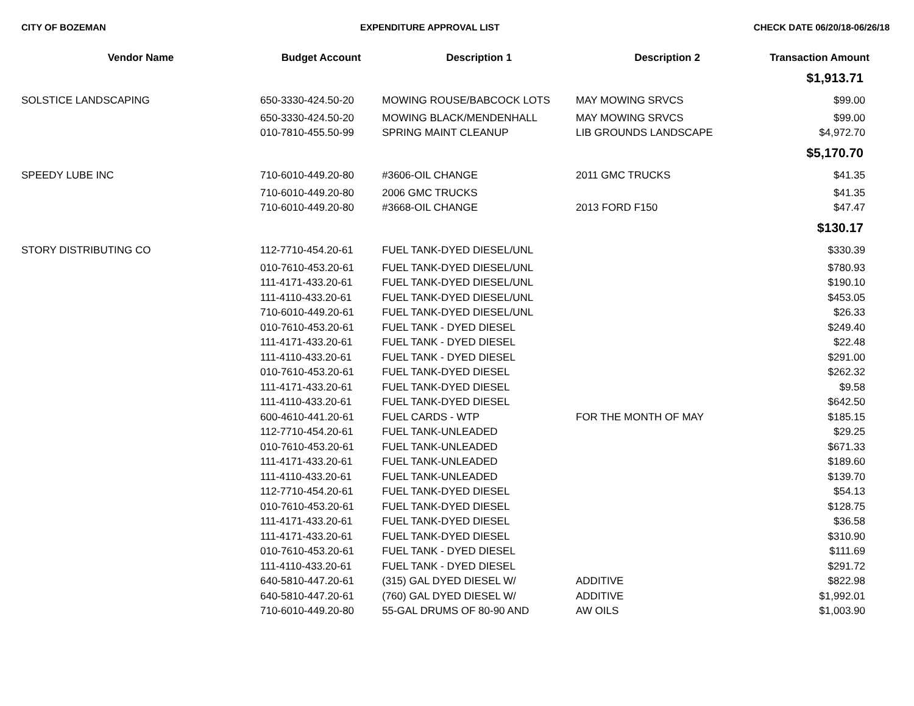CITY OF BOZEMAN EXPENDITURE APPROVAL LIST CHECK DATE 06/20/18-06/26/18
| Vendor Name | Budget Account | Description 1 | Description 2 | Transaction Amount |
| --- | --- | --- | --- | --- |
| | | | | $1,913.71 |
| SOLSTICE LANDSCAPING | 650-3330-424.50-20 | MOWING ROUSE/BABCOCK LOTS | MAY MOWING SRVCS | $99.00 |
| | 650-3330-424.50-20 | MOWING BLACK/MENDENHALL | MAY MOWING SRVCS | $99.00 |
| | 010-7810-455.50-99 | SPRING MAINT CLEANUP | LIB GROUNDS LANDSCAPE | $4,972.70 |
| | | | | $5,170.70 |
| SPEEDY LUBE INC | 710-6010-449.20-80 | #3606-OIL CHANGE | 2011 GMC TRUCKS | $41.35 |
| | 710-6010-449.20-80 | 2006 GMC TRUCKS | | $41.35 |
| | 710-6010-449.20-80 | #3668-OIL CHANGE | 2013 FORD F150 | $47.47 |
| | | | | $130.17 |
| STORY DISTRIBUTING CO | 112-7710-454.20-61 | FUEL TANK-DYED DIESEL/UNL | | $330.39 |
| | 010-7610-453.20-61 | FUEL TANK-DYED DIESEL/UNL | | $780.93 |
| | 111-4171-433.20-61 | FUEL TANK-DYED DIESEL/UNL | | $190.10 |
| | 111-4110-433.20-61 | FUEL TANK-DYED DIESEL/UNL | | $453.05 |
| | 710-6010-449.20-61 | FUEL TANK-DYED DIESEL/UNL | | $26.33 |
| | 010-7610-453.20-61 | FUEL TANK - DYED DIESEL | | $249.40 |
| | 111-4171-433.20-61 | FUEL TANK - DYED DIESEL | | $22.48 |
| | 111-4110-433.20-61 | FUEL TANK - DYED DIESEL | | $291.00 |
| | 010-7610-453.20-61 | FUEL TANK-DYED DIESEL | | $262.32 |
| | 111-4171-433.20-61 | FUEL TANK-DYED DIESEL | | $9.58 |
| | 111-4110-433.20-61 | FUEL TANK-DYED DIESEL | | $642.50 |
| | 600-4610-441.20-61 | FUEL CARDS - WTP | FOR THE MONTH OF MAY | $185.15 |
| | 112-7710-454.20-61 | FUEL TANK-UNLEADED | | $29.25 |
| | 010-7610-453.20-61 | FUEL TANK-UNLEADED | | $671.33 |
| | 111-4171-433.20-61 | FUEL TANK-UNLEADED | | $189.60 |
| | 111-4110-433.20-61 | FUEL TANK-UNLEADED | | $139.70 |
| | 112-7710-454.20-61 | FUEL TANK-DYED DIESEL | | $54.13 |
| | 010-7610-453.20-61 | FUEL TANK-DYED DIESEL | | $128.75 |
| | 111-4171-433.20-61 | FUEL TANK-DYED DIESEL | | $36.58 |
| | 111-4171-433.20-61 | FUEL TANK-DYED DIESEL | | $310.90 |
| | 010-7610-453.20-61 | FUEL TANK - DYED DIESEL | | $111.69 |
| | 111-4110-433.20-61 | FUEL TANK - DYED DIESEL | | $291.72 |
| | 640-5810-447.20-61 | (315) GAL DYED DIESEL W/ | ADDITIVE | $822.98 |
| | 640-5810-447.20-61 | (760) GAL DYED DIESEL W/ | ADDITIVE | $1,992.01 |
| | 710-6010-449.20-80 | 55-GAL DRUMS OF 80-90 AND | AW OILS | $1,003.90 |